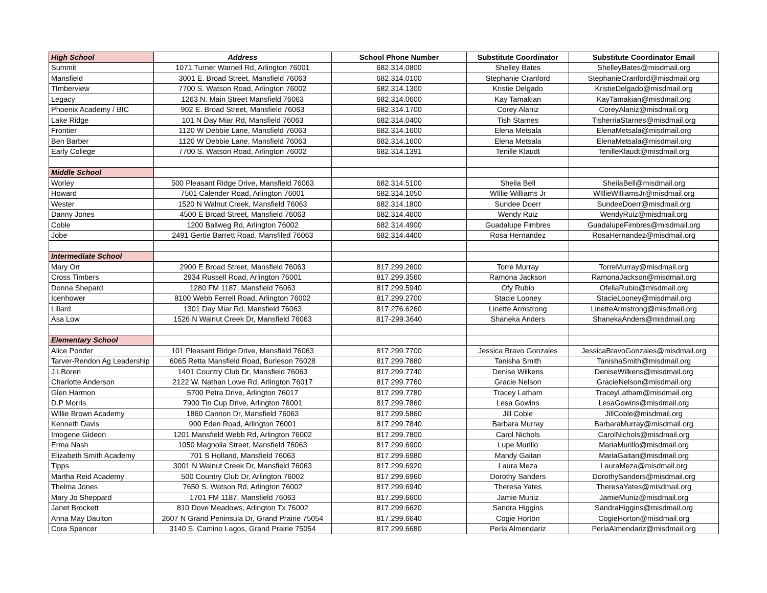| High School | Address | School Phone Number | Substitute Coordinator | Substitute Coordinator Email |
| --- | --- | --- | --- | --- |
| Summit | 1071 Turner Warnell Rd, Arlington 76001 | 682.314.0800 | Shelley Bates | ShelleyBates@misdmail.org |
| Mansfield | 3001 E. Broad Street, Mansfield 76063 | 682.314.0100 | Stephanie Cranford | StephanieCranford@misdmail.org |
| TImberview | 7700 S. Watson Road, Arlington 76002 | 682.314.1300 | Kristie Delgado | KristieDelgado@misdmail.org |
| Legacy | 1263 N. Main Street Mansfield 76063 | 682.314.0600 | Kay Tamakian | KayTamakian@misdmail.org |
| Phoenix Academy / BIC | 902 E. Broad Street, Mansfield 76063 | 682.314.1700 | Corey Alaniz | CoreyAlaniz@misdmail.org |
| Lake Ridge | 101 N Day Miar Rd, Mansfield 76063 | 682.314.0400 | Tish Starnes | TisherriaStarnes@misdmail.org |
| Frontier | 1120 W Debbie Lane, Mansfield 76063 | 682.314.1600 | Elena Metsala | ElenaMetsala@misdmail.org |
| Ben Barber | 1120 W Debbie Lane, Mansfield 76063 | 682.314.1600 | Elena Metsala | ElenaMetsala@misdmail.org |
| Early College | 7700 S. Watson Road, Arlington 76002 | 682.314.1391 | Tenille Klaudt | TenilleKlaudt@misdmail.org |
| Middle School | | | | |
| Worley | 500 Pleasant Ridge Drive, Mansfield 76063 | 682.314.5100 | Sheila Bell | SheilaBell@misdmail.org |
| Howard | 7501 Calender Road, Arlington 76001 | 682.314.1050 | WIllie Williams Jr | WIllieWilliamsJr@misdmail.org |
| Wester | 1520 N Walnut Creek, Mansfield 76063 | 682.314.1800 | Sundee Doerr | SundeeDoerr@misdmail.org |
| Danny Jones | 4500 E Broad Street, Mansfield 76063 | 682.314.4600 | Wendy Ruiz | WendyRuiz@misdmail.org |
| Coble | 1200 Ballweg Rd, Arlington 76002 | 682.314.4900 | Guadalupe Fimbres | GuadalupeFimbres@misdmail.org |
| Jobe | 2491 Gertie Barrett Road, Mansfiled 76063 | 682.314.4400 | Rosa Hernandez | RosaHernandez@misdmail.org |
| Intermediate School | | | | |
| Mary Orr | 2900 E Broad Street, Mansfield 76063 | 817.299.2600 | Torre Murray | TorreMurray@misdmail.org |
| Cross Timbers | 2934 Russell Road, Arlington 76001 | 817.299.3560 | Ramona Jackson | RamonaJackson@misdmail.org |
| Donna Shepard | 1280 FM 1187, Mansfield 76063 | 817.299.5940 | Ofy Rubio | OfeliaRubio@misdmail.org |
| Icenhower | 8100 Webb Ferrell Road, Arlington 76002 | 817.299.2700 | Stacie Looney | StacieLooney@misdmail.org |
| Lillard | 1301 Day Miar Rd, Mansfield 76063 | 817.276.6260 | Linette Armstrong | LinetteArmstrong@misdmail.org |
| Asa Low | 1526 N Walnut Creek Dr, Mansfield 76063 | 817-299.3640 | Shaneka Anders | ShanekaAnders@misdmail.org |
| Elementary School | | | | |
| Alice Ponder | 101 Pleasant Ridge Drive, Mansfield 76063 | 817.299.7700 | Jessica Bravo Gonzales | JessicaBravoGonzales@misdmail.org |
| Tarver-Rendon Ag Leadership | 6065 Retta Mansfield Road, Burleson 76028 | 817.299.7880 | Tanisha Smith | TanishaSmith@misdmail.org |
| J.LBoren | 1401 Country Club Dr, Mansfield 76063 | 817.299.7740 | Denise Wilkens | DeniseWilkens@misdmail.org |
| Charlotte Anderson | 2122 W. Nathan Lowe Rd, Arlington 76017 | 817.299.7760 | Gracie Nelson | GracieNelson@misdmail.org |
| Glen Harmon | 5700 Petra Drive, Arlington 76017 | 817.299.7780 | Tracey Latham | TraceyLatham@misdmail.org |
| D.P Morris | 7900 Tin Cup Drive, Arlington 76001 | 817.299.7860 | Lesa Gowins | LesaGowins@misdmail.org |
| Willie Brown Academy | 1860 Cannon Dr, Mansfield 76063 | 817.299.5860 | Jill Coble | JillCoble@misdmail.org |
| Kenneth Davis | 900 Eden Road, Arlington 76001 | 817.299.7840 | Barbara Murray | BarbaraMurray@misdmail.org |
| Imogene Gideon | 1201 Mansfield Webb Rd, Arlington 76002 | 817.299.7800 | Carol Nichols | CarolNichols@misdmail.org |
| Erma Nash | 1050 Magnolia Street, Mansfield 76063 | 817.299.6900 | Lupe Murillo | MariaMurillo@misdmail.org |
| Elizabeth Smith Academy | 701 S Holland, Mansfield 76063 | 817.299.6980 | Mandy Gaitan | MariaGaitan@misdmail.org |
| Tipps | 3001 N Walnut Creek Dr, Mansfield 76063 | 817.299.6920 | Laura Meza | LauraMeza@misdmail.org |
| Martha Reid Academy | 500 Country Club Dr, Arlington 76002 | 817.299.6960 | Dorothy Sanders | DorothySanders@misdmail.org |
| Thelma Jones | 7650 S. Watson Rd, Arlington 76002 | 817.299.6940 | Theresa Yates | TheresaYates@misdmail.org |
| Mary Jo Sheppard | 1701 FM 1187, Mansfield 76063 | 817.299.6600 | Jamie Muniz | JamieMuniz@misdmail.org |
| Janet Brockett | 810 Dove Meadows, Arlington Tx 76002 | 817.299.6620 | Sandra Higgins | SandraHiggins@misdmail.org |
| Anna May Daulton | 2607 N Grand Peninsula Dr, Grand Prairie 75054 | 817.299.6640 | Cogie Horton | CogieHorton@misdmail.org |
| Cora Spencer | 3140 S. Camino Lagos, Grand Prairie 75054 | 817.299.6680 | Perla Almendariz | PerlaAlmendariz@misdmail.org |